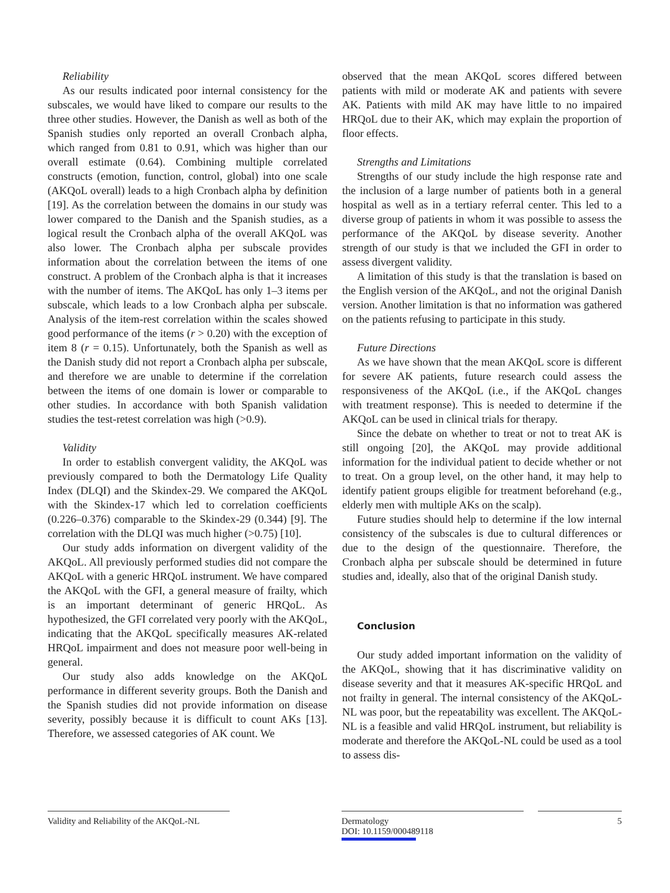Reliability
As our results indicated poor internal consistency for the subscales, we would have liked to compare our results to the three other studies. However, the Danish as well as both of the Spanish studies only reported an overall Cronbach alpha, which ranged from 0.81 to 0.91, which was higher than our overall estimate (0.64). Combining multiple correlated constructs (emotion, function, control, global) into one scale (AKQoL overall) leads to a high Cronbach alpha by definition [19]. As the correlation between the domains in our study was lower compared to the Danish and the Spanish studies, as a logical result the Cronbach alpha of the overall AKQoL was also lower. The Cronbach alpha per subscale provides information about the correlation between the items of one construct. A problem of the Cronbach alpha is that it increases with the number of items. The AKQoL has only 1–3 items per subscale, which leads to a low Cronbach alpha per subscale. Analysis of the item-rest correlation within the scales showed good performance of the items (r > 0.20) with the exception of item 8 (r = 0.15). Unfortunately, both the Spanish as well as the Danish study did not report a Cronbach alpha per subscale, and therefore we are unable to determine if the correlation between the items of one domain is lower or comparable to other studies. In accordance with both Spanish validation studies the test-retest correlation was high (>0.9).
Validity
In order to establish convergent validity, the AKQoL was previously compared to both the Dermatology Life Quality Index (DLQI) and the Skindex-29. We compared the AKQoL with the Skindex-17 which led to correlation coefficients (0.226–0.376) comparable to the Skindex-29 (0.344) [9]. The correlation with the DLQI was much higher (>0.75) [10].
Our study adds information on divergent validity of the AKQoL. All previously performed studies did not compare the AKQoL with a generic HRQoL instrument. We have compared the AKQoL with the GFI, a general measure of frailty, which is an important determinant of generic HRQoL. As hypothesized, the GFI correlated very poorly with the AKQoL, indicating that the AKQoL specifically measures AK-related HRQoL impairment and does not measure poor well-being in general.
Our study also adds knowledge on the AKQoL performance in different severity groups. Both the Danish and the Spanish studies did not provide information on disease severity, possibly because it is difficult to count AKs [13]. Therefore, we assessed categories of AK count. We
observed that the mean AKQoL scores differed between patients with mild or moderate AK and patients with severe AK. Patients with mild AK may have little to no impaired HRQoL due to their AK, which may explain the proportion of floor effects.
Strengths and Limitations
Strengths of our study include the high response rate and the inclusion of a large number of patients both in a general hospital as well as in a tertiary referral center. This led to a diverse group of patients in whom it was possible to assess the performance of the AKQoL by disease severity. Another strength of our study is that we included the GFI in order to assess divergent validity.
A limitation of this study is that the translation is based on the English version of the AKQoL, and not the original Danish version. Another limitation is that no information was gathered on the patients refusing to participate in this study.
Future Directions
As we have shown that the mean AKQoL score is different for severe AK patients, future research could assess the responsiveness of the AKQoL (i.e., if the AKQoL changes with treatment response). This is needed to determine if the AKQoL can be used in clinical trials for therapy.
Since the debate on whether to treat or not to treat AK is still ongoing [20], the AKQoL may provide additional information for the individual patient to decide whether or not to treat. On a group level, on the other hand, it may help to identify patient groups eligible for treatment beforehand (e.g., elderly men with multiple AKs on the scalp).
Future studies should help to determine if the low internal consistency of the subscales is due to cultural differences or due to the design of the questionnaire. Therefore, the Cronbach alpha per subscale should be determined in future studies and, ideally, also that of the original Danish study.
Conclusion
Our study added important information on the validity of the AKQoL, showing that it has discriminative validity on disease severity and that it measures AK-specific HRQoL and not frailty in general. The internal consistency of the AKQoL-NL was poor, but the repeatability was excellent. The AKQoL-NL is a feasible and valid HRQoL instrument, but reliability is moderate and therefore the AKQoL-NL could be used as a tool to assess dis-
Validity and Reliability of the AKQoL-NL
Dermatology
DOI: 10.1159/000489118
5